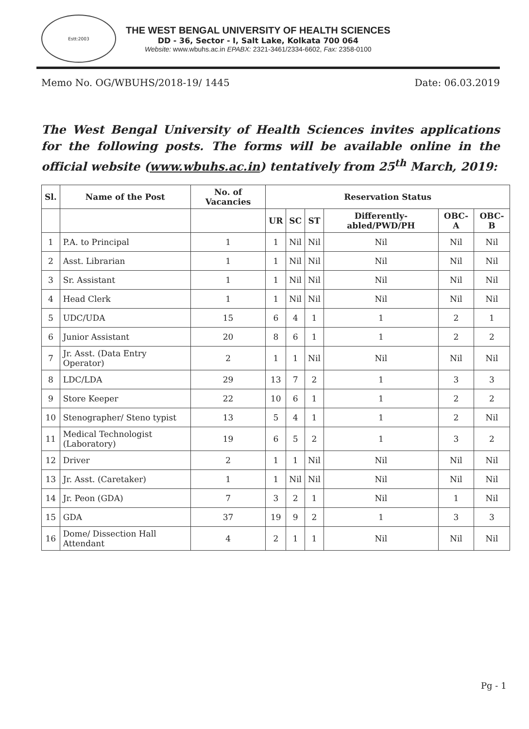Estt:2003
THE WEST BENGAL UNIVERSITY OF HEALTH SCIENCES
DD - 36, Sector - I, Salt Lake, Kolkata 700 064
Website: www.wbuhs.ac.in EPABX: 2321-3461/2334-6602, Fax: 2358-0100
Memo No. OG/WBUHS/2018-19/ 1445 Date: 06.03.2019
The West Bengal University of Health Sciences invites applications for the following posts. The forms will be available online in the official website (www.wbuhs.ac.in) tentatively from 25<sup>th</sup> March, 2019:
| Sl. | Name of the Post | No. of Vacancies | Reservation Status | | | | | |
| --- | --- | --- | --- | --- | --- | --- | --- | --- |
| | | | UR | SC | ST | Differently-abled/PWD/PH | OBC-A | OBC-B |
| 1 | P.A. to Principal | 1 | 1 | Nil | Nil | Nil | Nil | Nil |
| 2 | Asst. Librarian | 1 | 1 | Nil | Nil | Nil | Nil | Nil |
| 3 | Sr. Assistant | 1 | 1 | Nil | Nil | Nil | Nil | Nil |
| 4 | Head Clerk | 1 | 1 | Nil | Nil | Nil | Nil | Nil |
| 5 | UDC/UDA | 15 | 6 | 4 | 1 | 1 | 2 | 1 |
| 6 | Junior Assistant | 20 | 8 | 6 | 1 | 1 | 2 | 2 |
| 7 | Jr. Asst. (Data Entry Operator) | 2 | 1 | 1 | Nil | Nil | Nil | Nil |
| 8 | LDC/LDA | 29 | 13 | 7 | 2 | 1 | 3 | 3 |
| 9 | Store Keeper | 22 | 10 | 6 | 1 | 1 | 2 | 2 |
| 10 | Stenographer/ Steno typist | 13 | 5 | 4 | 1 | 1 | 2 | Nil |
| 11 | Medical Technologist (Laboratory) | 19 | 6 | 5 | 2 | 1 | 3 | 2 |
| 12 | Driver | 2 | 1 | 1 | Nil | Nil | Nil | Nil |
| 13 | Jr. Asst. (Caretaker) | 1 | 1 | Nil | Nil | Nil | Nil | Nil |
| 14 | Jr. Peon (GDA) | 7 | 3 | 2 | 1 | Nil | 1 | Nil |
| 15 | GDA | 37 | 19 | 9 | 2 | 1 | 3 | 3 |
| 16 | Dome/ Dissection Hall Attendant | 4 | 2 | 1 | 1 | Nil | Nil | Nil |
Pg - 1